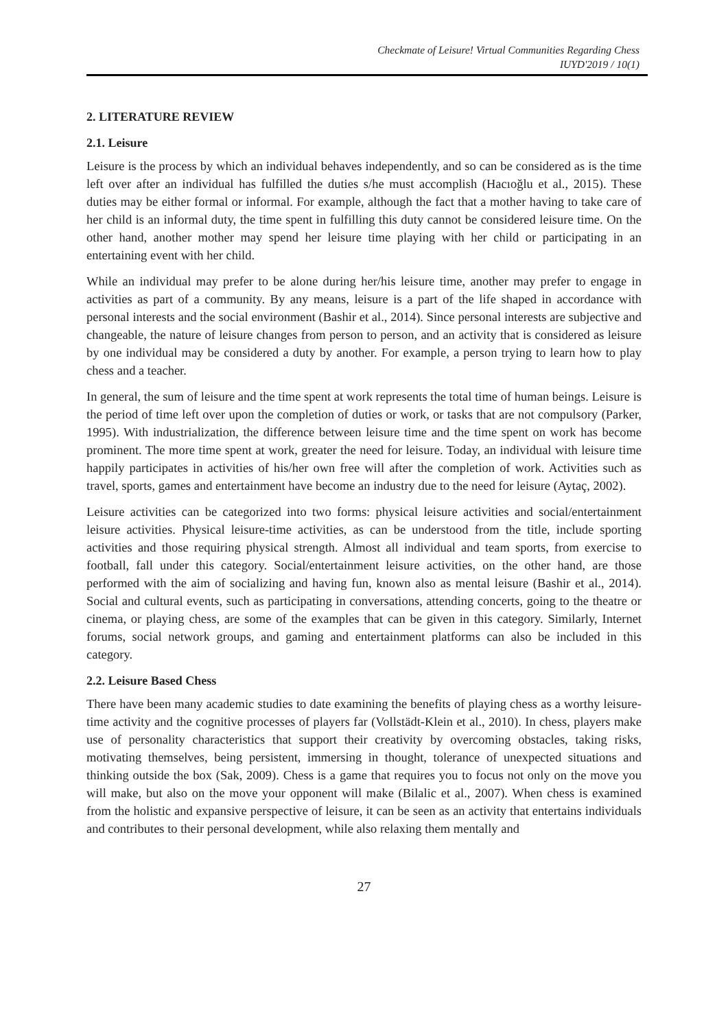Checkmate of Leisure! Virtual Communities Regarding Chess
IUYD'2019 / 10(1)
2. LITERATURE REVIEW
2.1. Leisure
Leisure is the process by which an individual behaves independently, and so can be considered as is the time left over after an individual has fulfilled the duties s/he must accomplish (Hacıoğlu et al., 2015). These duties may be either formal or informal. For example, although the fact that a mother having to take care of her child is an informal duty, the time spent in fulfilling this duty cannot be considered leisure time. On the other hand, another mother may spend her leisure time playing with her child or participating in an entertaining event with her child.
While an individual may prefer to be alone during her/his leisure time, another may prefer to engage in activities as part of a community. By any means, leisure is a part of the life shaped in accordance with personal interests and the social environment (Bashir et al., 2014). Since personal interests are subjective and changeable, the nature of leisure changes from person to person, and an activity that is considered as leisure by one individual may be considered a duty by another. For example, a person trying to learn how to play chess and a teacher.
In general, the sum of leisure and the time spent at work represents the total time of human beings. Leisure is the period of time left over upon the completion of duties or work, or tasks that are not compulsory (Parker, 1995). With industrialization, the difference between leisure time and the time spent on work has become prominent. The more time spent at work, greater the need for leisure. Today, an individual with leisure time happily participates in activities of his/her own free will after the completion of work. Activities such as travel, sports, games and entertainment have become an industry due to the need for leisure (Aytaç, 2002).
Leisure activities can be categorized into two forms: physical leisure activities and social/entertainment leisure activities. Physical leisure-time activities, as can be understood from the title, include sporting activities and those requiring physical strength. Almost all individual and team sports, from exercise to football, fall under this category. Social/entertainment leisure activities, on the other hand, are those performed with the aim of socializing and having fun, known also as mental leisure (Bashir et al., 2014). Social and cultural events, such as participating in conversations, attending concerts, going to the theatre or cinema, or playing chess, are some of the examples that can be given in this category. Similarly, Internet forums, social network groups, and gaming and entertainment platforms can also be included in this category.
2.2. Leisure Based Chess
There have been many academic studies to date examining the benefits of playing chess as a worthy leisure-time activity and the cognitive processes of players far (Vollstädt-Klein et al., 2010). In chess, players make use of personality characteristics that support their creativity by overcoming obstacles, taking risks, motivating themselves, being persistent, immersing in thought, tolerance of unexpected situations and thinking outside the box (Sak, 2009). Chess is a game that requires you to focus not only on the move you will make, but also on the move your opponent will make (Bilalic et al., 2007). When chess is examined from the holistic and expansive perspective of leisure, it can be seen as an activity that entertains individuals and contributes to their personal development, while also relaxing them mentally and
27